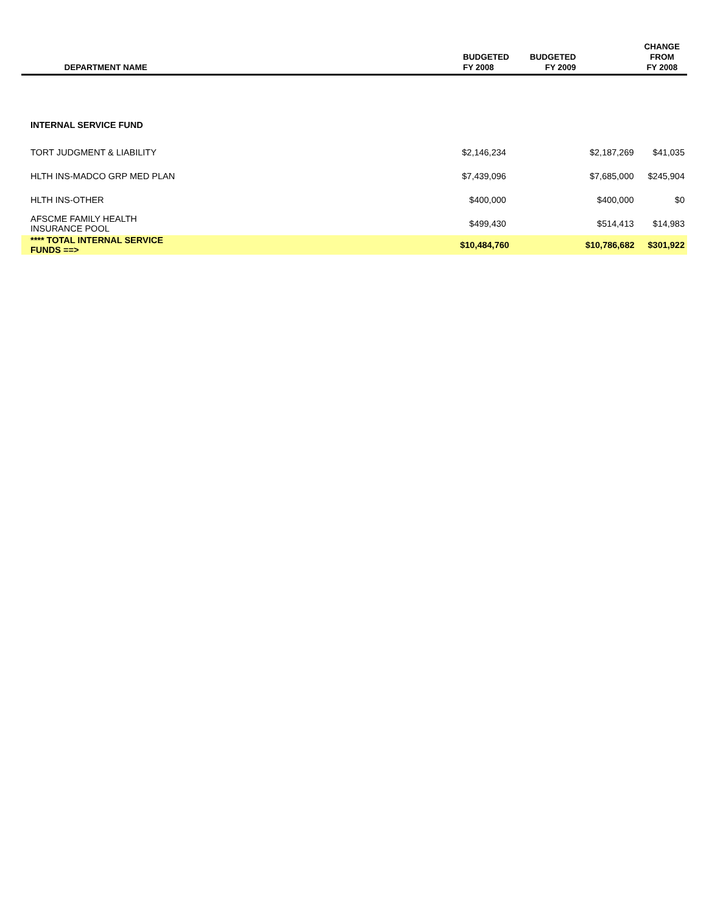| DEPARTMENT NAME | BUDGETED FY 2008 | | BUDGETED FY 2009 | | CHANGE FROM FY 2008 |
| --- | --- | --- | --- | --- | --- |
| INTERNAL SERVICE FUND | | | | | |
| TORT JUDGMENT & LIABILITY | $2,146,234 | | $2,187,269 | | $41,035 |
| HLTH INS-MADCO GRP MED PLAN | $7,439,096 | | $7,685,000 | | $245,904 |
| HLTH INS-OTHER | $400,000 | | $400,000 | | $0 |
| AFSCME FAMILY HEALTH INSURANCE POOL | $499,430 | | $514,413 | | $14,983 |
| **** TOTAL INTERNAL SERVICE FUNDS ==> | | $10,484,760 | | $10,786,682 | $301,922 |